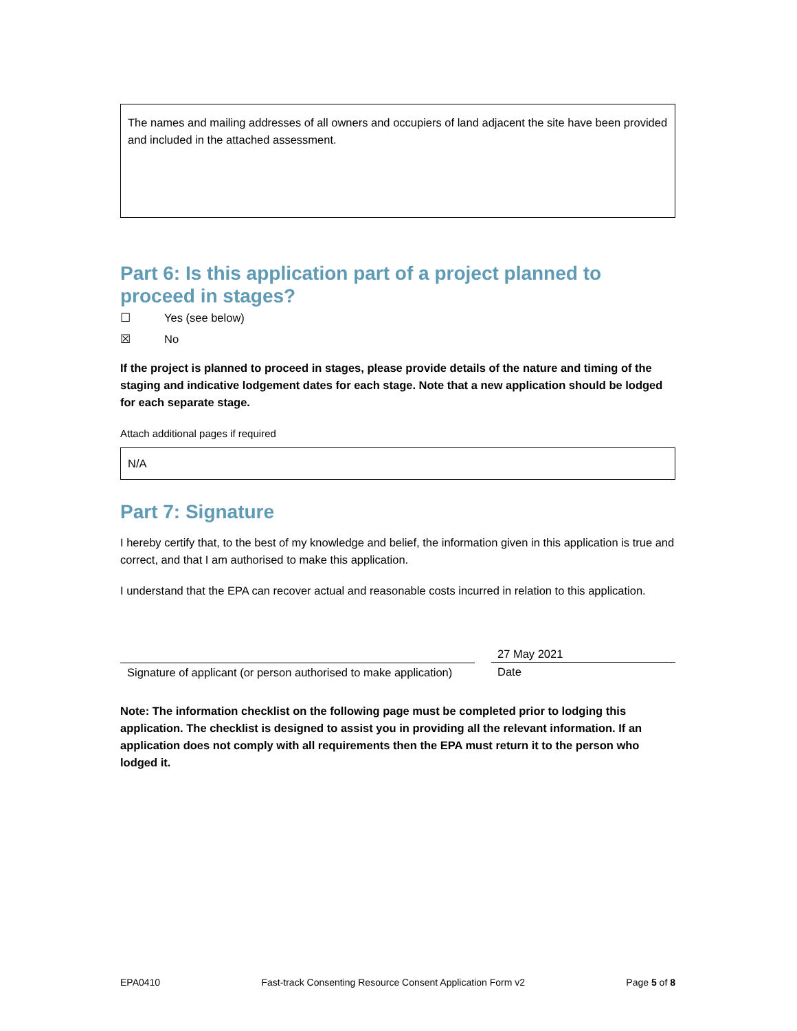The names and mailing addresses of all owners and occupiers of land adjacent the site have been provided and included in the attached assessment.
Part 6: Is this application part of a project planned to proceed in stages?
☐ Yes (see below)
☒ No
If the project is planned to proceed in stages, please provide details of the nature and timing of the staging and indicative lodgement dates for each stage. Note that a new application should be lodged for each separate stage.
Attach additional pages if required
N/A
Part 7: Signature
I hereby certify that, to the best of my knowledge and belief, the information given in this application is true and correct, and that I am authorised to make this application.
I understand that the EPA can recover actual and reasonable costs incurred in relation to this application.
Signature of applicant (or person authorised to make application)
27 May 2021
Date
Note: The information checklist on the following page must be completed prior to lodging this application. The checklist is designed to assist you in providing all the relevant information. If an application does not comply with all requirements then the EPA must return it to the person who lodged it.
EPA0410 Fast-track Consenting Resource Consent Application Form v2 Page 5 of 8